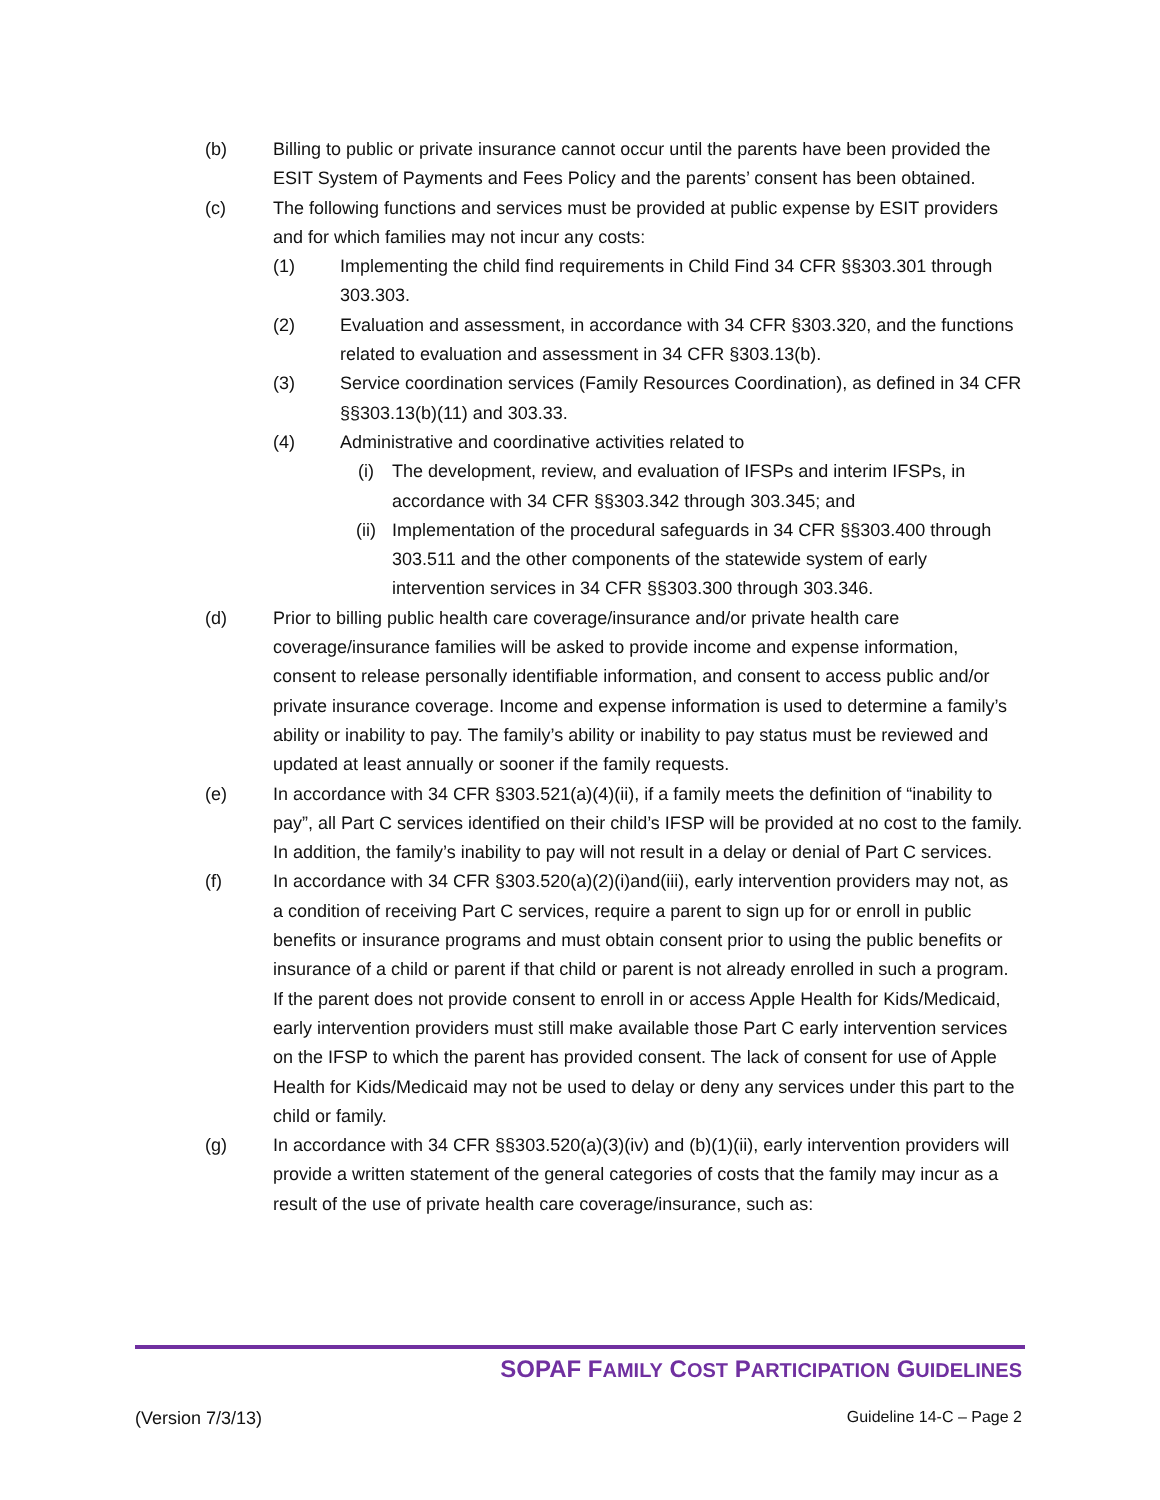(b) Billing to public or private insurance cannot occur until the parents have been provided the ESIT System of Payments and Fees Policy and the parents’ consent has been obtained.
(c) The following functions and services must be provided at public expense by ESIT providers and for which families may not incur any costs:
(1) Implementing the child find requirements in Child Find 34 CFR §§303.301 through 303.303.
(2) Evaluation and assessment, in accordance with 34 CFR §303.320, and the functions related to evaluation and assessment in 34 CFR §303.13(b).
(3) Service coordination services (Family Resources Coordination), as defined in 34 CFR §§303.13(b)(11) and 303.33.
(4) Administrative and coordinative activities related to
(i) The development, review, and evaluation of IFSPs and interim IFSPs, in accordance with 34 CFR §§303.342 through 303.345; and
(ii) Implementation of the procedural safeguards in 34 CFR §§303.400 through 303.511 and the other components of the statewide system of early intervention services in 34 CFR §§303.300 through 303.346.
(d) Prior to billing public health care coverage/insurance and/or private health care coverage/insurance families will be asked to provide income and expense information, consent to release personally identifiable information, and consent to access public and/or private insurance coverage. Income and expense information is used to determine a family’s ability or inability to pay. The family’s ability or inability to pay status must be reviewed and updated at least annually or sooner if the family requests.
(e) In accordance with 34 CFR §303.521(a)(4)(ii), if a family meets the definition of “inability to pay”, all Part C services identified on their child’s IFSP will be provided at no cost to the family. In addition, the family’s inability to pay will not result in a delay or denial of Part C services.
(f) In accordance with 34 CFR §303.520(a)(2)(i)and(iii), early intervention providers may not, as a condition of receiving Part C services, require a parent to sign up for or enroll in public benefits or insurance programs and must obtain consent prior to using the public benefits or insurance of a child or parent if that child or parent is not already enrolled in such a program. If the parent does not provide consent to enroll in or access Apple Health for Kids/Medicaid, early intervention providers must still make available those Part C early intervention services on the IFSP to which the parent has provided consent. The lack of consent for use of Apple Health for Kids/Medicaid may not be used to delay or deny any services under this part to the child or family.
(g) In accordance with 34 CFR §§303.520(a)(3)(iv) and (b)(1)(ii), early intervention providers will provide a written statement of the general categories of costs that the family may incur as a result of the use of private health care coverage/insurance, such as:
SOPAF FAMILY COST PARTICIPATION GUIDELINES
(Version 7/3/13) Guideline 14-C – Page 2